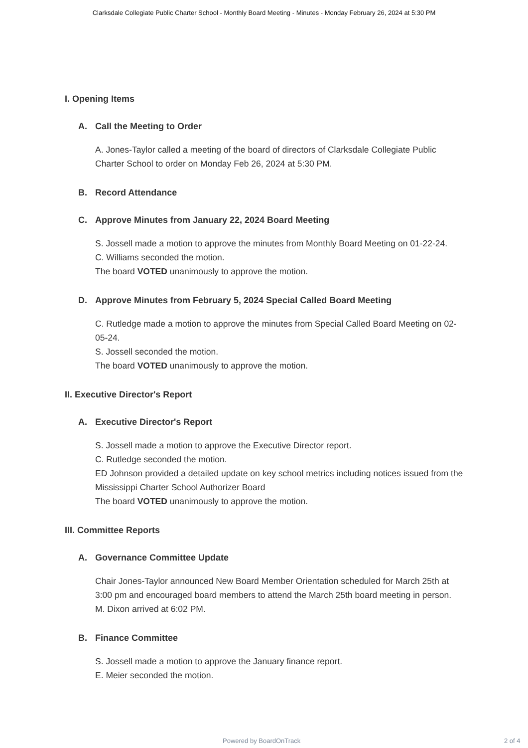Clarksdale Collegiate Public Charter School - Monthly Board Meeting - Minutes - Monday February 26, 2024 at 5:30 PM
I. Opening Items
A. Call the Meeting to Order
A. Jones-Taylor called a meeting of the board of directors of Clarksdale Collegiate Public Charter School to order on Monday Feb 26, 2024 at 5:30 PM.
B. Record Attendance
C. Approve Minutes from January 22, 2024 Board Meeting
S. Jossell made a motion to approve the minutes from Monthly Board Meeting on 01-22-24.
C. Williams seconded the motion.
The board VOTED unanimously to approve the motion.
D. Approve Minutes from February 5, 2024 Special Called Board Meeting
C. Rutledge made a motion to approve the minutes from Special Called Board Meeting on 02-05-24.
S. Jossell seconded the motion.
The board VOTED unanimously to approve the motion.
II. Executive Director's Report
A. Executive Director's Report
S. Jossell made a motion to approve the Executive Director report.
C. Rutledge seconded the motion.
ED Johnson provided a detailed update on key school metrics including notices issued from the Mississippi Charter School Authorizer Board
The board VOTED unanimously to approve the motion.
III. Committee Reports
A. Governance Committee Update
Chair Jones-Taylor announced New Board Member Orientation scheduled for March 25th at 3:00 pm and encouraged board members to attend the March 25th board meeting in person.
M. Dixon arrived at 6:02 PM.
B. Finance Committee
S. Jossell made a motion to approve the January finance report.
E. Meier seconded the motion.
Powered by BoardOnTrack 2 of 4